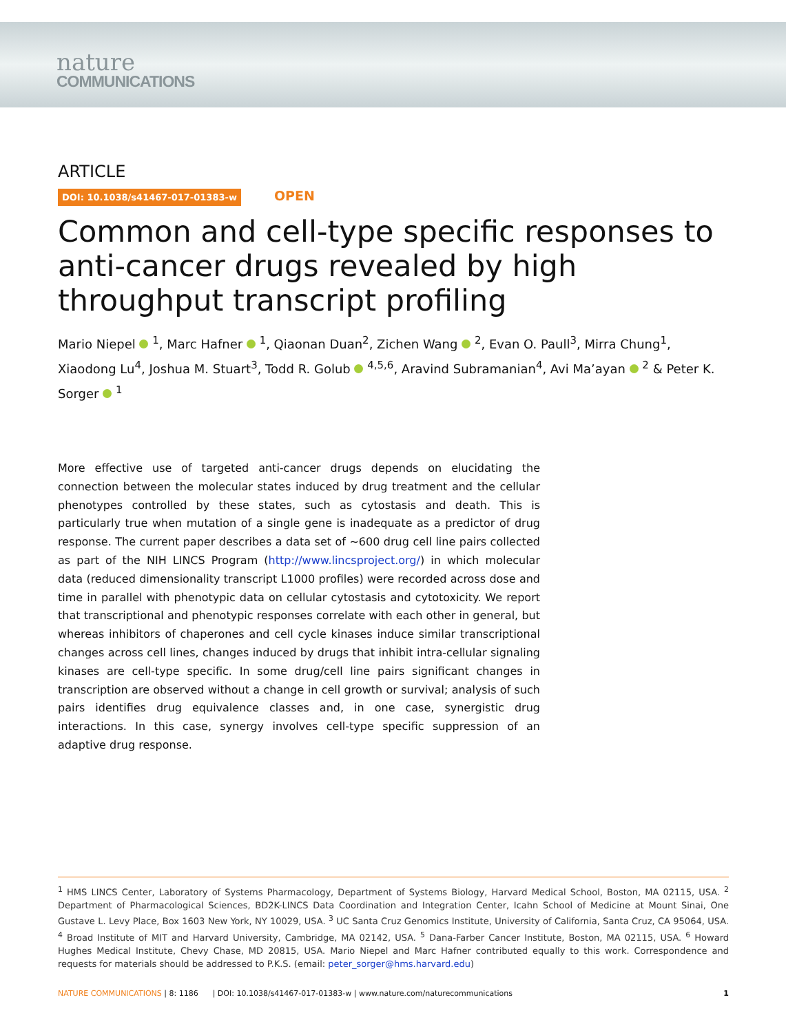nature
COMMUNICATIONS
ARTICLE
DOI: 10.1038/s41467-017-01383-w OPEN
Common and cell-type specific responses to anti-cancer drugs revealed by high throughput transcript profiling
Mario Niepel <sup>1</sup>, Marc Hafner <sup>1</sup>, Qiaonan Duan<sup>2</sup>, Zichen Wang <sup>2</sup>, Evan O. Paull<sup>3</sup>, Mirra Chung<sup>1</sup>, Xiaodong Lu<sup>4</sup>, Joshua M. Stuart<sup>3</sup>, Todd R. Golub <sup>4,5,6</sup>, Aravind Subramanian<sup>4</sup>, Avi Ma’ayan <sup>2</sup> & Peter K. Sorger <sup>1</sup>
More effective use of targeted anti-cancer drugs depends on elucidating the connection between the molecular states induced by drug treatment and the cellular phenotypes controlled by these states, such as cytostasis and death. This is particularly true when mutation of a single gene is inadequate as a predictor of drug response. The current paper describes a data set of ~600 drug cell line pairs collected as part of the NIH LINCS Program (http://www.lincsproject.org/) in which molecular data (reduced dimensionality transcript L1000 profiles) were recorded across dose and time in parallel with phenotypic data on cellular cytostasis and cytotoxicity. We report that transcriptional and phenotypic responses correlate with each other in general, but whereas inhibitors of chaperones and cell cycle kinases induce similar transcriptional changes across cell lines, changes induced by drugs that inhibit intra-cellular signaling kinases are cell-type specific. In some drug/cell line pairs significant changes in transcription are observed without a change in cell growth or survival; analysis of such pairs identifies drug equivalence classes and, in one case, synergistic drug interactions. In this case, synergy involves cell-type specific suppression of an adaptive drug response.
<sup>1</sup> HMS LINCS Center, Laboratory of Systems Pharmacology, Department of Systems Biology, Harvard Medical School, Boston, MA 02115, USA. <sup>2</sup> Department of Pharmacological Sciences, BD2K-LINCS Data Coordination and Integration Center, Icahn School of Medicine at Mount Sinai, One Gustave L. Levy Place, Box 1603 New York, NY 10029, USA. <sup>3</sup> UC Santa Cruz Genomics Institute, University of California, Santa Cruz, CA 95064, USA. <sup>4</sup> Broad Institute of MIT and Harvard University, Cambridge, MA 02142, USA. <sup>5</sup> Dana-Farber Cancer Institute, Boston, MA 02115, USA. <sup>6</sup> Howard Hughes Medical Institute, Chevy Chase, MD 20815, USA. Mario Niepel and Marc Hafner contributed equally to this work. Correspondence and requests for materials should be addressed to P.K.S. (email: peter_sorger@hms.harvard.edu)
NATURE COMMUNICATIONS | 8: 1186 | DOI: 10.1038/s41467-017-01383-w | www.nature.com/naturecommunications 1